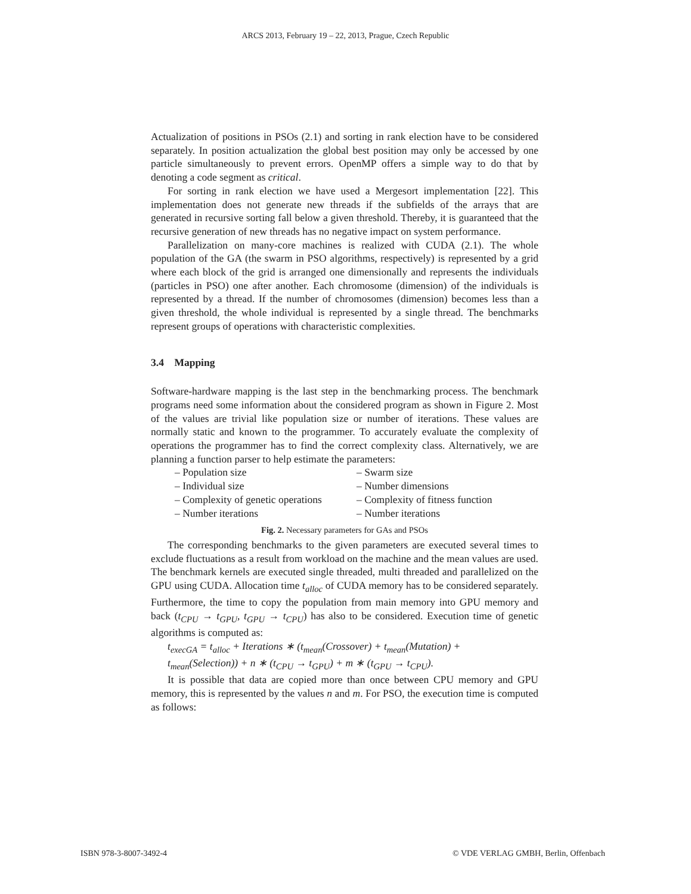ARCS 2013, February 19 – 22, 2013, Prague, Czech Republic
Actualization of positions in PSOs (2.1) and sorting in rank election have to be considered separately. In position actualization the global best position may only be accessed by one particle simultaneously to prevent errors. OpenMP offers a simple way to do that by denoting a code segment as critical.
For sorting in rank election we have used a Mergesort implementation [22]. This implementation does not generate new threads if the subfields of the arrays that are generated in recursive sorting fall below a given threshold. Thereby, it is guaranteed that the recursive generation of new threads has no negative impact on system performance.
Parallelization on many-core machines is realized with CUDA (2.1). The whole population of the GA (the swarm in PSO algorithms, respectively) is represented by a grid where each block of the grid is arranged one dimensionally and represents the individuals (particles in PSO) one after another. Each chromosome (dimension) of the individuals is represented by a thread. If the number of chromosomes (dimension) becomes less than a given threshold, the whole individual is represented by a single thread. The benchmarks represent groups of operations with characteristic complexities.
3.4 Mapping
Software-hardware mapping is the last step in the benchmarking process. The benchmark programs need some information about the considered program as shown in Figure 2. Most of the values are trivial like population size or number of iterations. These values are normally static and known to the programmer. To accurately evaluate the complexity of operations the programmer has to find the correct complexity class. Alternatively, we are planning a function parser to help estimate the parameters:
– Population size
– Individual size
– Complexity of genetic operations
– Number iterations
– Swarm size
– Number dimensions
– Complexity of fitness function
– Number iterations
Fig. 2. Necessary parameters for GAs and PSOs
The corresponding benchmarks to the given parameters are executed several times to exclude fluctuations as a result from workload on the machine and the mean values are used. The benchmark kernels are executed single threaded, multi threaded and parallelized on the GPU using CUDA. Allocation time t<sub>alloc</sub> of CUDA memory has to be considered separately. Furthermore, the time to copy the population from main memory into GPU memory and back (t<sub>CPU</sub> → t<sub>GPU</sub>, t<sub>GPU</sub> → t<sub>CPU</sub>) has also to be considered. Execution time of genetic algorithms is computed as:
t<sub>execGA</sub> = t<sub>alloc</sub> + Iterations ∗ (t<sub>mean</sub>(Crossover) + t<sub>mean</sub>(Mutation) +
t<sub>mean</sub>(Selection)) + n ∗ (t<sub>CPU</sub> → t<sub>GPU</sub>) + m ∗ (t<sub>GPU</sub> → t<sub>CPU</sub>).
It is possible that data are copied more than once between CPU memory and GPU memory, this is represented by the values n and m. For PSO, the execution time is computed as follows:
ISBN 978-3-8007-3492-4 © VDE VERLAG GMBH, Berlin, Offenbach